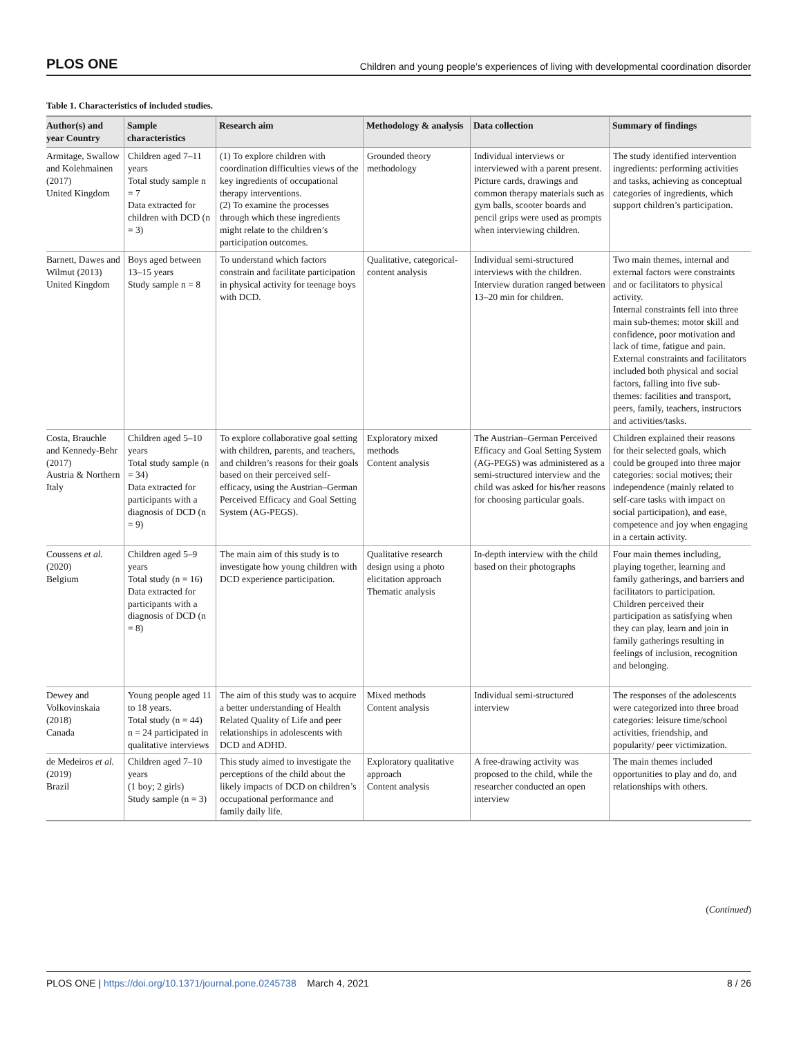PLOS ONE Children and young people’s experiences of living with developmental coordination disorder
Table 1. Characteristics of included studies.
| Author(s) and year Country | Sample characteristics | Research aim | Methodology & analysis | Data collection | Summary of findings |
| --- | --- | --- | --- | --- | --- |
| Armitage, Swallow and Kolehmainen (2017) United Kingdom | Children aged 7–11 years Total study sample n = 7 Data extracted for children with DCD (n = 3) | (1) To explore children with coordination difficulties views of the key ingredients of occupational therapy interventions. (2) To examine the processes through which these ingredients might relate to the children’s participation outcomes. | Grounded theory methodology | Individual interviews or interviewed with a parent present. Picture cards, drawings and common therapy materials such as gym balls, scooter boards and pencil grips were used as prompts when interviewing children. | The study identified intervention ingredients: performing activities and tasks, achieving as conceptual categories of ingredients, which support children’s participation. |
| Barnett, Dawes and Wilmut (2013) United Kingdom | Boys aged between 13–15 years Study sample n = 8 | To understand which factors constrain and facilitate participation in physical activity for teenage boys with DCD. | Qualitative, categorical-content analysis | Individual semi-structured interviews with the children. Interview duration ranged between 13–20 min for children. | Two main themes, internal and external factors were constraints and or facilitators to physical activity. Internal constraints fell into three main sub-themes: motor skill and confidence, poor motivation and lack of time, fatigue and pain. External constraints and facilitators included both physical and social factors, falling into five sub-themes: facilities and transport, peers, family, teachers, instructors and activities/tasks. |
| Costa, Brauchle and Kennedy-Behr (2017) Austria & Northern Italy | Children aged 5–10 years Total study sample (n = 34) Data extracted for participants with a diagnosis of DCD (n = 9) | To explore collaborative goal setting with children, parents, and teachers, and children’s reasons for their goals based on their perceived self-efficacy, using the Austrian–German Perceived Efficacy and Goal Setting System (AG-PEGS). | Exploratory mixed methods Content analysis | The Austrian–German Perceived Efficacy and Goal Setting System (AG-PEGS) was administered as a semi-structured interview and the child was asked for his/her reasons for choosing particular goals. | Children explained their reasons for their selected goals, which could be grouped into three major categories: social motives; their independence (mainly related to self-care tasks with impact on social participation), and ease, competence and joy when engaging in a certain activity. |
| Coussens et al. (2020) Belgium | Children aged 5–9 years Total study (n = 16) Data extracted for participants with a diagnosis of DCD (n = 8) | The main aim of this study is to investigate how young children with DCD experience participation. | Qualitative research design using a photo elicitation approach Thematic analysis | In-depth interview with the child based on their photographs | Four main themes including, playing together, learning and family gatherings, and barriers and facilitators to participation. Children perceived their participation as satisfying when they can play, learn and join in family gatherings resulting in feelings of inclusion, recognition and belonging. |
| Dewey and Volkovinskaia (2018) Canada | Young people aged 11 to 18 years. Total study (n = 44) n = 24 participated in qualitative interviews | The aim of this study was to acquire a better understanding of Health Related Quality of Life and peer relationships in adolescents with DCD and ADHD. | Mixed methods Content analysis | Individual semi-structured interview | The responses of the adolescents were categorized into three broad categories: leisure time/school activities, friendship, and popularity/ peer victimization. |
| de Medeiros et al. (2019) Brazil | Children aged 7–10 years (1 boy; 2 girls) Study sample (n = 3) | This study aimed to investigate the perceptions of the child about the likely impacts of DCD on children’s occupational performance and family daily life. | Exploratory qualitative approach Content analysis | A free-drawing activity was proposed to the child, while the researcher conducted an open interview | The main themes included opportunities to play and do, and relationships with others. |
(Continued)
PLOS ONE | https://doi.org/10.1371/journal.pone.0245738 March 4, 2021 8 / 26